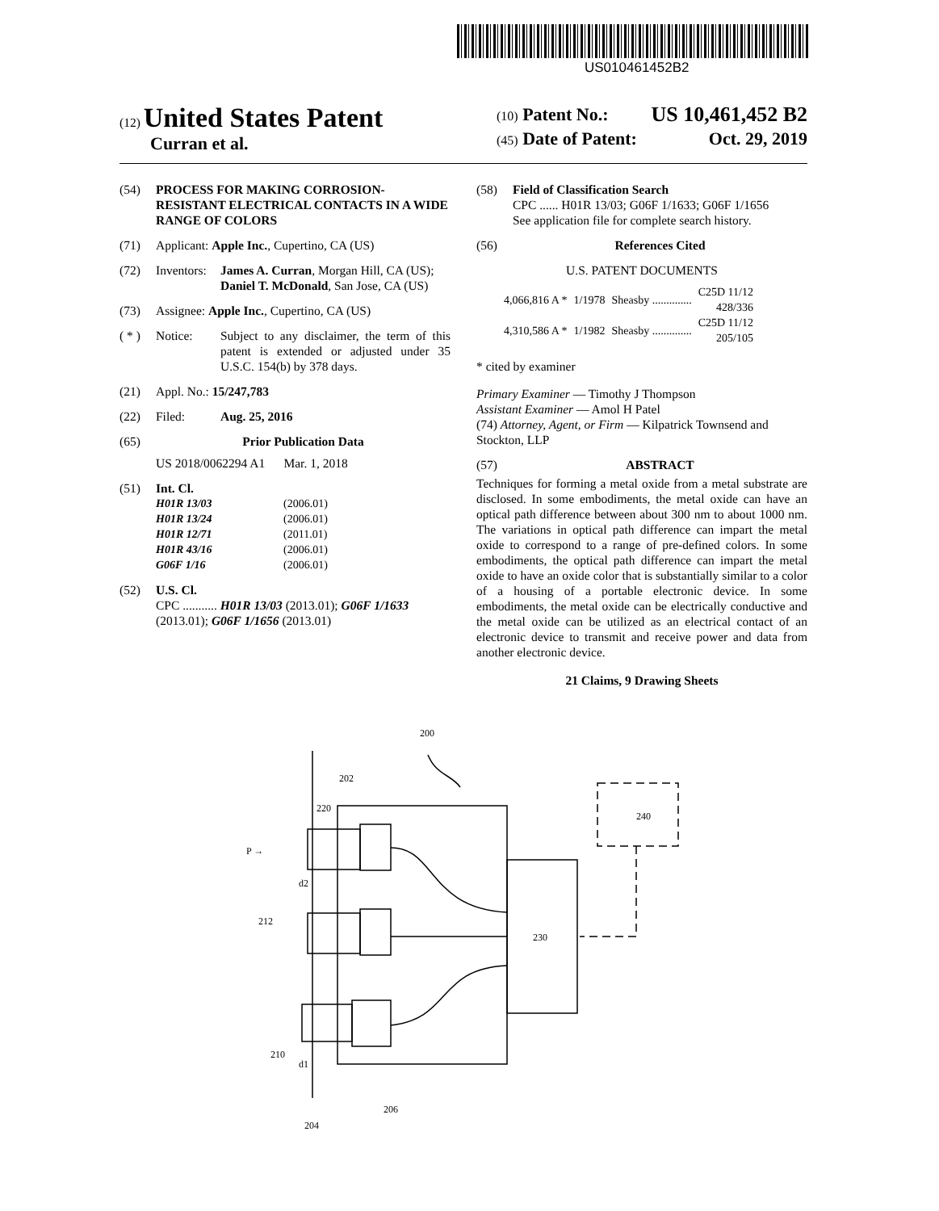US010461452B2
(12) United States Patent
Curran et al.
(10) Patent No.: US 10,461,452 B2
(45) Date of Patent: Oct. 29, 2019
(54) PROCESS FOR MAKING CORROSION-RESISTANT ELECTRICAL CONTACTS IN A WIDE RANGE OF COLORS
(71) Applicant: Apple Inc., Cupertino, CA (US)
(72) Inventors: James A. Curran, Morgan Hill, CA (US); Daniel T. McDonald, San Jose, CA (US)
(73) Assignee: Apple Inc., Cupertino, CA (US)
( * ) Notice: Subject to any disclaimer, the term of this patent is extended or adjusted under 35 U.S.C. 154(b) by 378 days.
(21) Appl. No.: 15/247,783
(22) Filed: Aug. 25, 2016
(65) Prior Publication Data
US 2018/0062294 A1 Mar. 1, 2018
(51) Int. Cl.
| H01R 13/03 | (2006.01) |
| H01R 13/24 | (2006.01) |
| H01R 12/71 | (2011.01) |
| H01R 43/16 | (2006.01) |
| G06F 1/16 | (2006.01) |
(52) U.S. Cl.
CPC ........... H01R 13/03 (2013.01); G06F 1/1633 (2013.01); G06F 1/1656 (2013.01)
(58) Field of Classification Search
CPC ...... H01R 13/03; G06F 1/1633; G06F 1/1656
See application file for complete search history.
(56) References Cited
U.S. PATENT DOCUMENTS
| 4,066,816 A * | 1/1978 | Sheasby .............. | C25D 11/12 428/336 |
| 4,310,586 A * | 1/1982 | Sheasby .............. | C25D 11/12 205/105 |
* cited by examiner
Primary Examiner — Timothy J Thompson
Assistant Examiner — Amol H Patel
(74) Attorney, Agent, or Firm — Kilpatrick Townsend and Stockton, LLP
(57) ABSTRACT
Techniques for forming a metal oxide from a metal substrate are disclosed. In some embodiments, the metal oxide can have an optical path difference between about 300 nm to about 1000 nm. The variations in optical path difference can impart the metal oxide to correspond to a range of pre-defined colors. In some embodiments, the optical path difference can impart the metal oxide to have an oxide color that is substantially similar to a color of a housing of a portable electronic device. In some embodiments, the metal oxide can be electrically conductive and the metal oxide can be utilized as an electrical contact of an electronic device to transmit and receive power and data from another electronic device.
21 Claims, 9 Drawing Sheets
200
202
220
P →
d2
212
240
230
210
d1
206
204